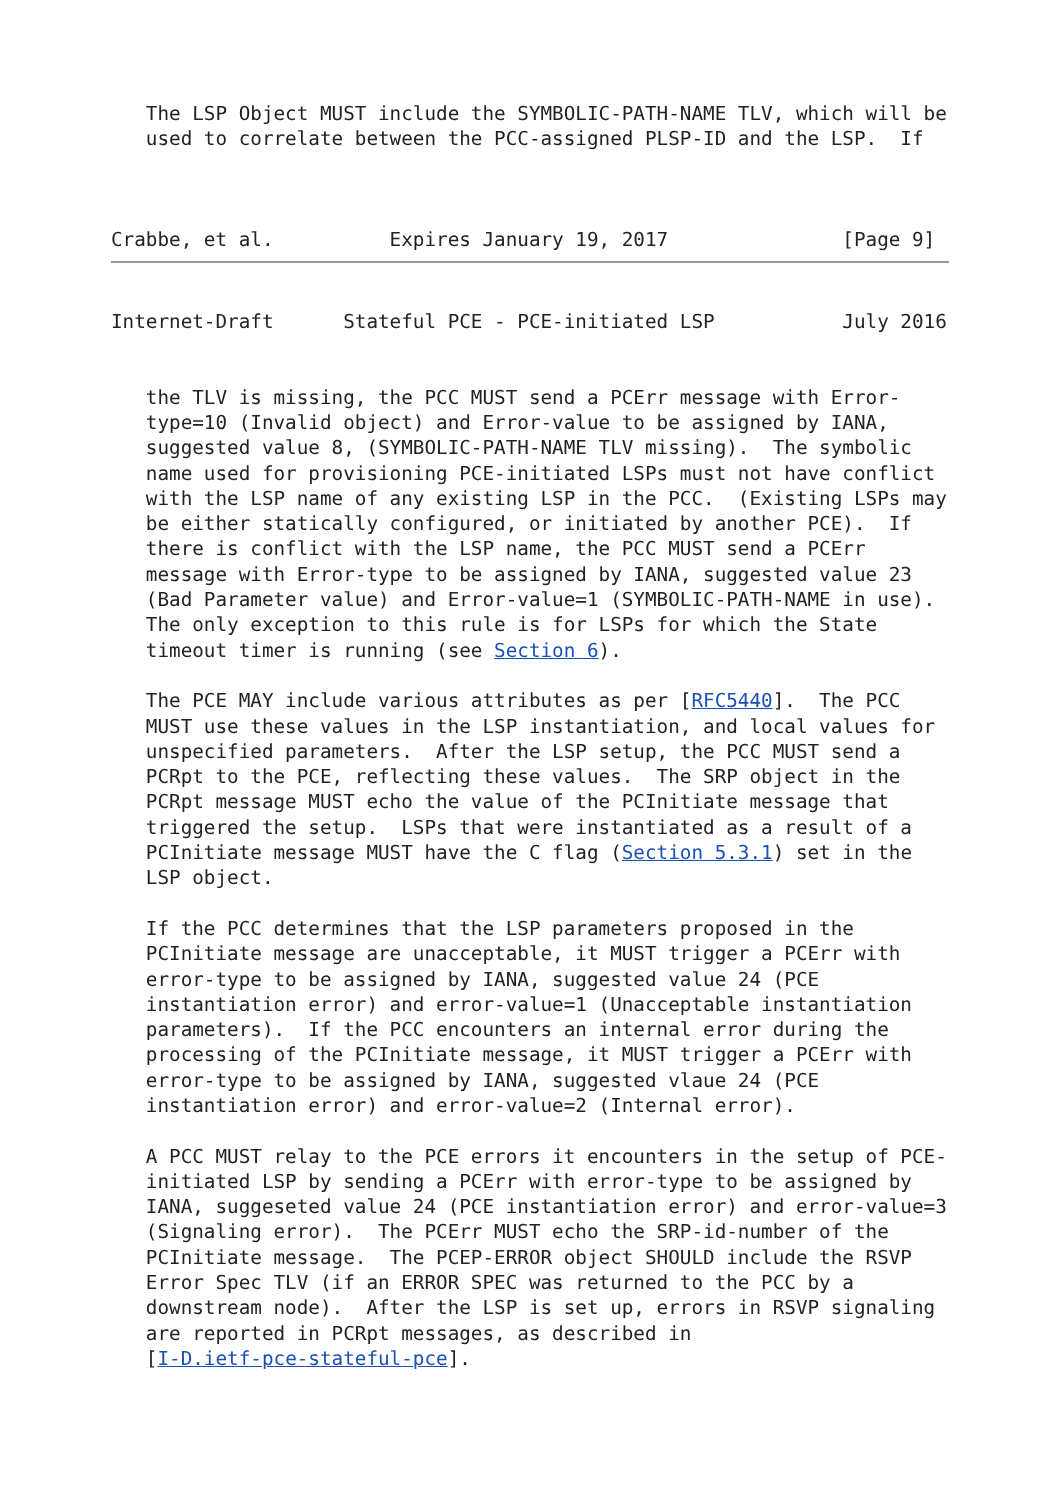The LSP Object MUST include the SYMBOLIC-PATH-NAME TLV, which will be
   used to correlate between the PCC-assigned PLSP-ID and the LSP.  If



Crabbe, et al.          Expires January 19, 2017               [Page 9]
Internet-Draft      Stateful PCE - PCE-initiated LSP           July 2016


   the TLV is missing, the PCC MUST send a PCErr message with Error-
   type=10 (Invalid object) and Error-value to be assigned by IANA,
   suggested value 8, (SYMBOLIC-PATH-NAME TLV missing).  The symbolic
   name used for provisioning PCE-initiated LSPs must not have conflict
   with the LSP name of any existing LSP in the PCC.  (Existing LSPs may
   be either statically configured, or initiated by another PCE).  If
   there is conflict with the LSP name, the PCC MUST send a PCErr
   message with Error-type to be assigned by IANA, suggested value 23
   (Bad Parameter value) and Error-value=1 (SYMBOLIC-PATH-NAME in use).
   The only exception to this rule is for LSPs for which the State
   timeout timer is running (see Section 6).

   The PCE MAY include various attributes as per [RFC5440].  The PCC
   MUST use these values in the LSP instantiation, and local values for
   unspecified parameters.  After the LSP setup, the PCC MUST send a
   PCRpt to the PCE, reflecting these values.  The SRP object in the
   PCRpt message MUST echo the value of the PCInitiate message that
   triggered the setup.  LSPs that were instantiated as a result of a
   PCInitiate message MUST have the C flag (Section 5.3.1) set in the
   LSP object.

   If the PCC determines that the LSP parameters proposed in the
   PCInitiate message are unacceptable, it MUST trigger a PCErr with
   error-type to be assigned by IANA, suggested value 24 (PCE
   instantiation error) and error-value=1 (Unacceptable instantiation
   parameters).  If the PCC encounters an internal error during the
   processing of the PCInitiate message, it MUST trigger a PCErr with
   error-type to be assigned by IANA, suggested vlaue 24 (PCE
   instantiation error) and error-value=2 (Internal error).

   A PCC MUST relay to the PCE errors it encounters in the setup of PCE-
   initiated LSP by sending a PCErr with error-type to be assigned by
   IANA, suggeseted value 24 (PCE instantiation error) and error-value=3
   (Signaling error).  The PCErr MUST echo the SRP-id-number of the
   PCInitiate message.  The PCEP-ERROR object SHOULD include the RSVP
   Error Spec TLV (if an ERROR SPEC was returned to the PCC by a
   downstream node).  After the LSP is set up, errors in RSVP signaling
   are reported in PCRpt messages, as described in
   [I-D.ietf-pce-stateful-pce].